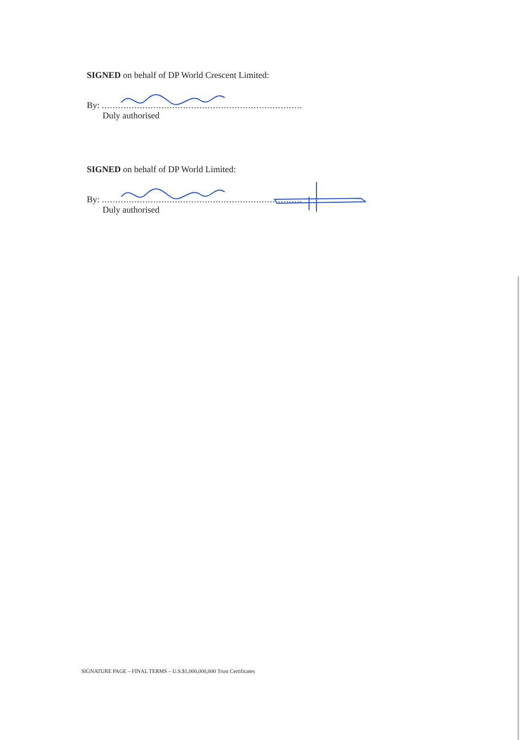SIGNED on behalf of DP World Crescent Limited:
By: ..........................................................................
Duly authorised
SIGNED on behalf of DP World Limited:
By: ..........................................................................
Duly authorised
SIGNATURE PAGE – FINAL TERMS – U.S.$1,000,000,000 Trust Certificates